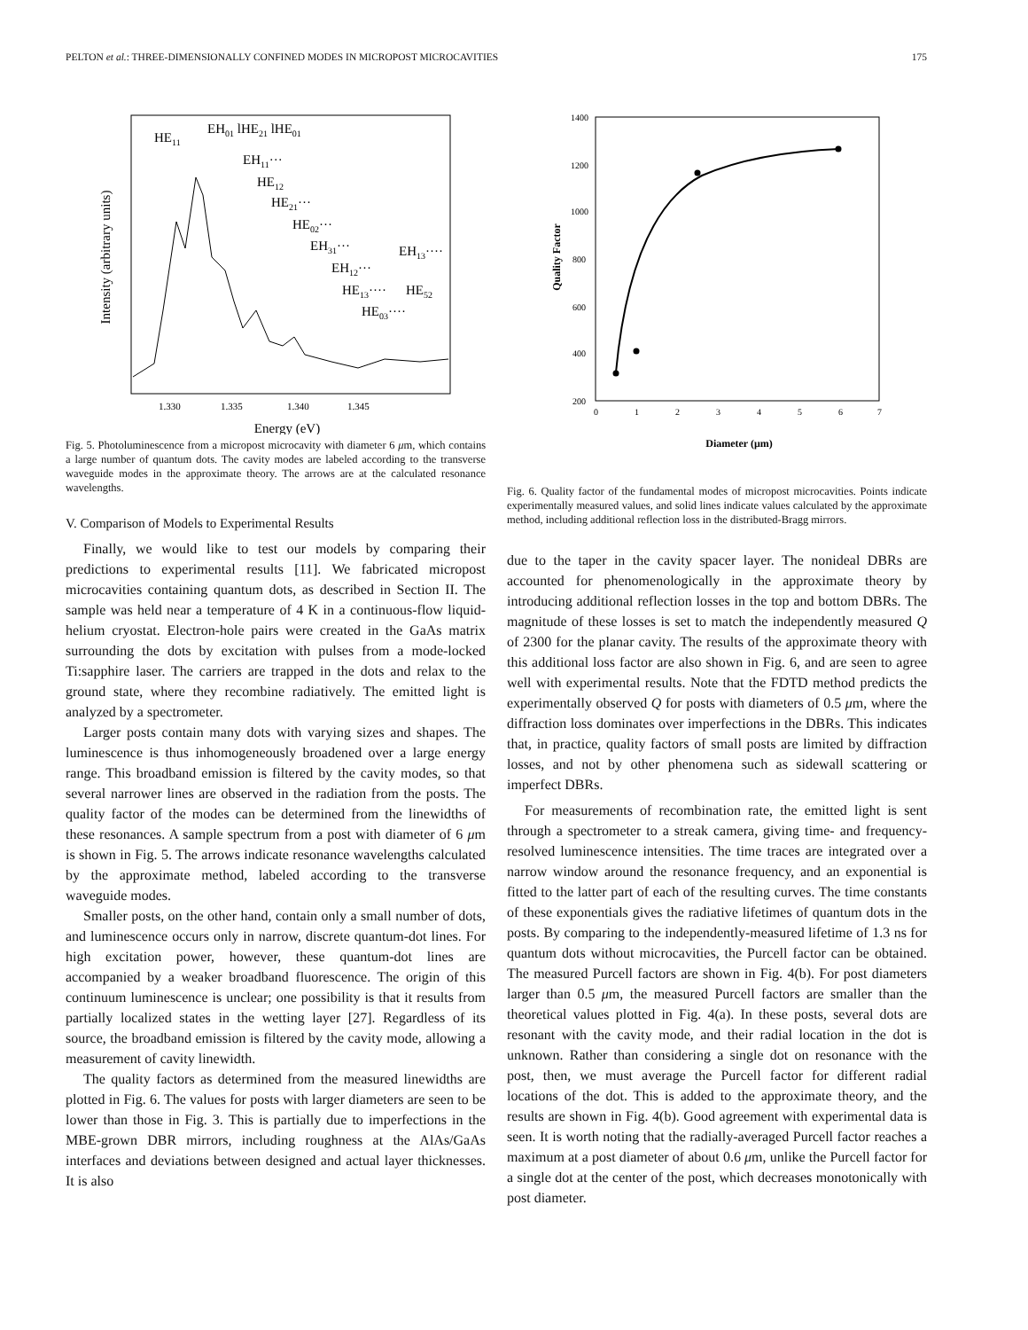PELTON et al.: THREE-DIMENSIONALLY CONFINED MODES IN MICROPOST MICROCAVITIES 175
Intensity (arbitrary units)
1.330
1.335
1.340
1.345
Energy (eV)
HE11
EH01 lHE21 lHE01
EH11···
HE12
HE21···
HE02···
EH31···
EH13····
EH12···
HE13····
HE52
HE03····
Fig. 5. Photoluminescence from a micropost microcavity with diameter 6 μm, which contains a large number of quantum dots. The cavity modes are labeled according to the transverse waveguide modes in the approximate theory. The arrows are at the calculated resonance wavelengths.
V. Comparison of Models to Experimental Results
Finally, we would like to test our models by comparing their predictions to experimental results [11]. We fabricated micropost microcavities containing quantum dots, as described in Section II. The sample was held near a temperature of 4 K in a continuous-flow liquid-helium cryostat. Electron-hole pairs were created in the GaAs matrix surrounding the dots by excitation with pulses from a mode-locked Ti:sapphire laser. The carriers are trapped in the dots and relax to the ground state, where they recombine radiatively. The emitted light is analyzed by a spectrometer.
Larger posts contain many dots with varying sizes and shapes. The luminescence is thus inhomogeneously broadened over a large energy range. This broadband emission is filtered by the cavity modes, so that several narrower lines are observed in the radiation from the posts. The quality factor of the modes can be determined from the linewidths of these resonances. A sample spectrum from a post with diameter of 6 μm is shown in Fig. 5. The arrows indicate resonance wavelengths calculated by the approximate method, labeled according to the transverse waveguide modes.
Smaller posts, on the other hand, contain only a small number of dots, and luminescence occurs only in narrow, discrete quantum-dot lines. For high excitation power, however, these quantum-dot lines are accompanied by a weaker broadband fluorescence. The origin of this continuum luminescence is unclear; one possibility is that it results from partially localized states in the wetting layer [27]. Regardless of its source, the broadband emission is filtered by the cavity mode, allowing a measurement of cavity linewidth.
The quality factors as determined from the measured linewidths are plotted in Fig. 6. The values for posts with larger diameters are seen to be lower than those in Fig. 3. This is partially due to imperfections in the MBE-grown DBR mirrors, including roughness at the AlAs/GaAs interfaces and deviations between designed and actual layer thicknesses. It is also
Quality Factor
1400
1200
1000
800
600
400
200
0
1
2
3
4
5
6
7
Diameter (μm)
Fig. 6. Quality factor of the fundamental modes of micropost microcavities. Points indicate experimentally measured values, and solid lines indicate values calculated by the approximate method, including additional reflection loss in the distributed-Bragg mirrors.
due to the taper in the cavity spacer layer. The nonideal DBRs are accounted for phenomenologically in the approximate theory by introducing additional reflection losses in the top and bottom DBRs. The magnitude of these losses is set to match the independently measured Q of 2300 for the planar cavity. The results of the approximate theory with this additional loss factor are also shown in Fig. 6, and are seen to agree well with experimental results. Note that the FDTD method predicts the experimentally observed Q for posts with diameters of 0.5 μm, where the diffraction loss dominates over imperfections in the DBRs. This indicates that, in practice, quality factors of small posts are limited by diffraction losses, and not by other phenomena such as sidewall scattering or imperfect DBRs.
For measurements of recombination rate, the emitted light is sent through a spectrometer to a streak camera, giving time- and frequency-resolved luminescence intensities. The time traces are integrated over a narrow window around the resonance frequency, and an exponential is fitted to the latter part of each of the resulting curves. The time constants of these exponentials gives the radiative lifetimes of quantum dots in the posts. By comparing to the independently-measured lifetime of 1.3 ns for quantum dots without microcavities, the Purcell factor can be obtained. The measured Purcell factors are shown in Fig. 4(b). For post diameters larger than 0.5 μm, the measured Purcell factors are smaller than the theoretical values plotted in Fig. 4(a). In these posts, several dots are resonant with the cavity mode, and their radial location in the dot is unknown. Rather than considering a single dot on resonance with the post, then, we must average the Purcell factor for different radial locations of the dot. This is added to the approximate theory, and the results are shown in Fig. 4(b). Good agreement with experimental data is seen. It is worth noting that the radially-averaged Purcell factor reaches a maximum at a post diameter of about 0.6 μm, unlike the Purcell factor for a single dot at the center of the post, which decreases monotonically with post diameter.